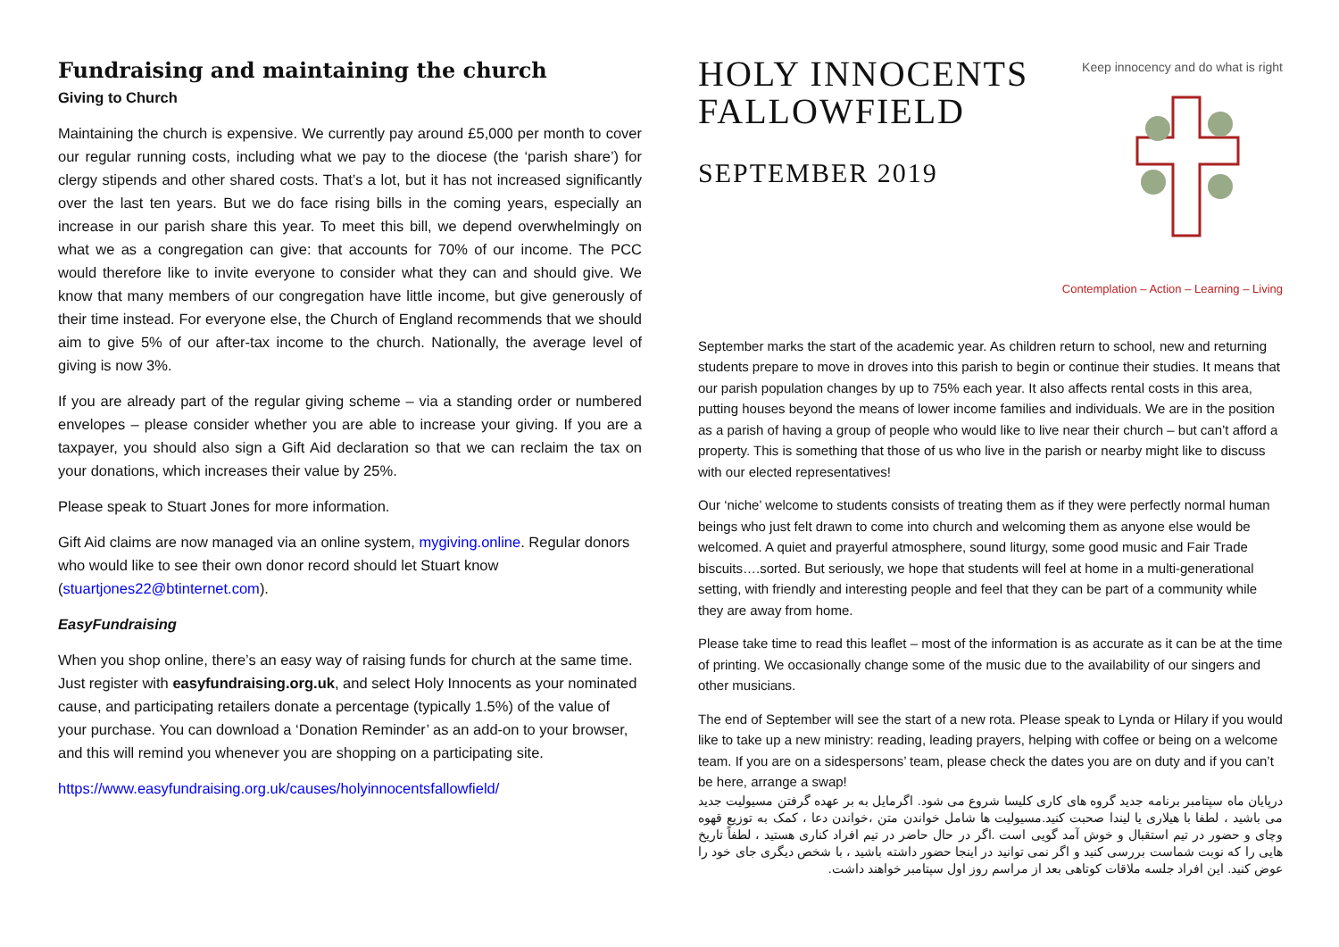Fundraising and maintaining the church
Giving to Church
Maintaining the church is expensive. We currently pay around £5,000 per month to cover our regular running costs, including what we pay to the diocese (the ‘parish share’) for clergy stipends and other shared costs. That’s a lot, but it has not increased significantly over the last ten years. But we do face rising bills in the coming years, especially an increase in our parish share this year. To meet this bill, we depend overwhelmingly on what we as a congregation can give: that accounts for 70% of our income. The PCC would therefore like to invite everyone to consider what they can and should give. We know that many members of our congregation have little income, but give generously of their time instead. For everyone else, the Church of England recommends that we should aim to give 5% of our after-tax income to the church. Nationally, the average level of giving is now 3%.
If you are already part of the regular giving scheme – via a standing order or numbered envelopes – please consider whether you are able to increase your giving. If you are a taxpayer, you should also sign a Gift Aid declaration so that we can reclaim the tax on your donations, which increases their value by 25%.
Please speak to Stuart Jones for more information.
Gift Aid claims are now managed via an online system, mygiving.online. Regular donors who would like to see their own donor record should let Stuart know (stuartjones22@btinternet.com).
EasyFundraising
When you shop online, there’s an easy way of raising funds for church at the same time. Just register with easyfundraising.org.uk, and select Holy Innocents as your nominated cause, and participating retailers donate a percentage (typically 1.5%) of the value of your purchase. You can download a ‘Donation Reminder’ as an add-on to your browser, and this will remind you whenever you are shopping on a participating site.
https://www.easyfundraising.org.uk/causes/holyinnocentsfallowfield/
HOLY INNOCENTS
FALLOWFIELD
SEPTEMBER 2019
Keep innocency and do what is right
Contemplation – Action – Learning – Living
September marks the start of the academic year. As children return to school, new and returning students prepare to move in droves into this parish to begin or continue their studies. It means that our parish population changes by up to 75% each year. It also affects rental costs in this area, putting houses beyond the means of lower income families and individuals. We are in the position as a parish of having a group of people who would like to live near their church – but can’t afford a property. This is something that those of us who live in the parish or nearby might like to discuss with our elected representatives!
Our ‘niche’ welcome to students consists of treating them as if they were perfectly normal human beings who just felt drawn to come into church and welcoming them as anyone else would be welcomed. A quiet and prayerful atmosphere, sound liturgy, some good music and Fair Trade biscuits….sorted. But seriously, we hope that students will feel at home in a multi-generational setting, with friendly and interesting people and feel that they can be part of a community while they are away from home.
Please take time to read this leaflet – most of the information is as accurate as it can be at the time of printing. We occasionally change some of the music due to the availability of our singers and other musicians.
The end of September will see the start of a new rota. Please speak to Lynda or Hilary if you would like to take up a new ministry: reading, leading prayers, helping with coffee or being on a welcome team. If you are on a sidespersons’ team, please check the dates you are on duty and if you can’t be here, arrange a swap!
درپایان ماه سپتامبر برنامه جدید گروه های کاری کلیسا شروع می شود. اگرمایل به بر عهده گرفتن مسیولیت جدید می باشید ، لطفا با هیلاری یا لیندا صحبت کنید.مسیولیت ها شامل خواندن متن ،خواندن دعا ، کمک به توزیع قهوه وچای و حضور در تیم استقبال و خوش آمد گویی است .اگر در حال حاضر در تیم افراد کناری هستید ، لطفاً تاریخ هایی را که نوبت شماست بررسی کنید و اگر نمی توانید در اینجا حضور داشته باشید ، با شخص دیگری جای خود را عوض کنید. این افراد جلسه ملاقات کوتاهی بعد از مراسم روز اول سپتامبر خواهند داشت.